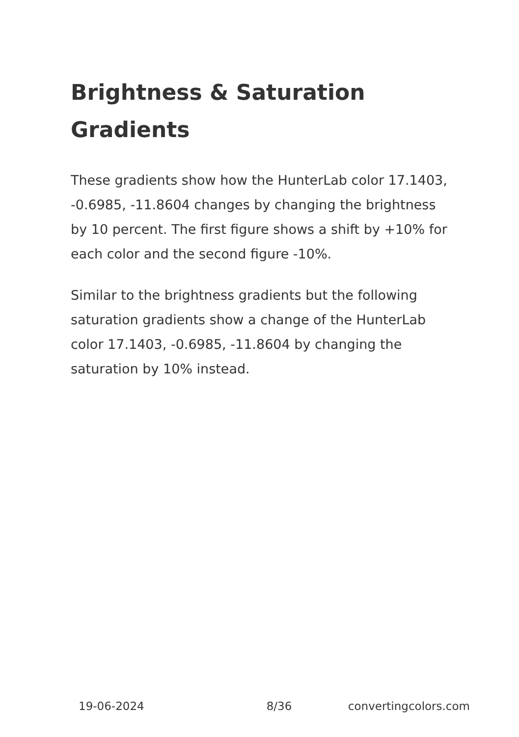Brightness & Saturation Gradients
These gradients show how the HunterLab color 17.1403, -0.6985, -11.8604 changes by changing the brightness by 10 percent. The first figure shows a shift by +10% for each color and the second figure -10%.
Similar to the brightness gradients but the following saturation gradients show a change of the HunterLab color 17.1403, -0.6985, -11.8604 by changing the saturation by 10% instead.
19-06-2024 8/36 convertingcolors.com